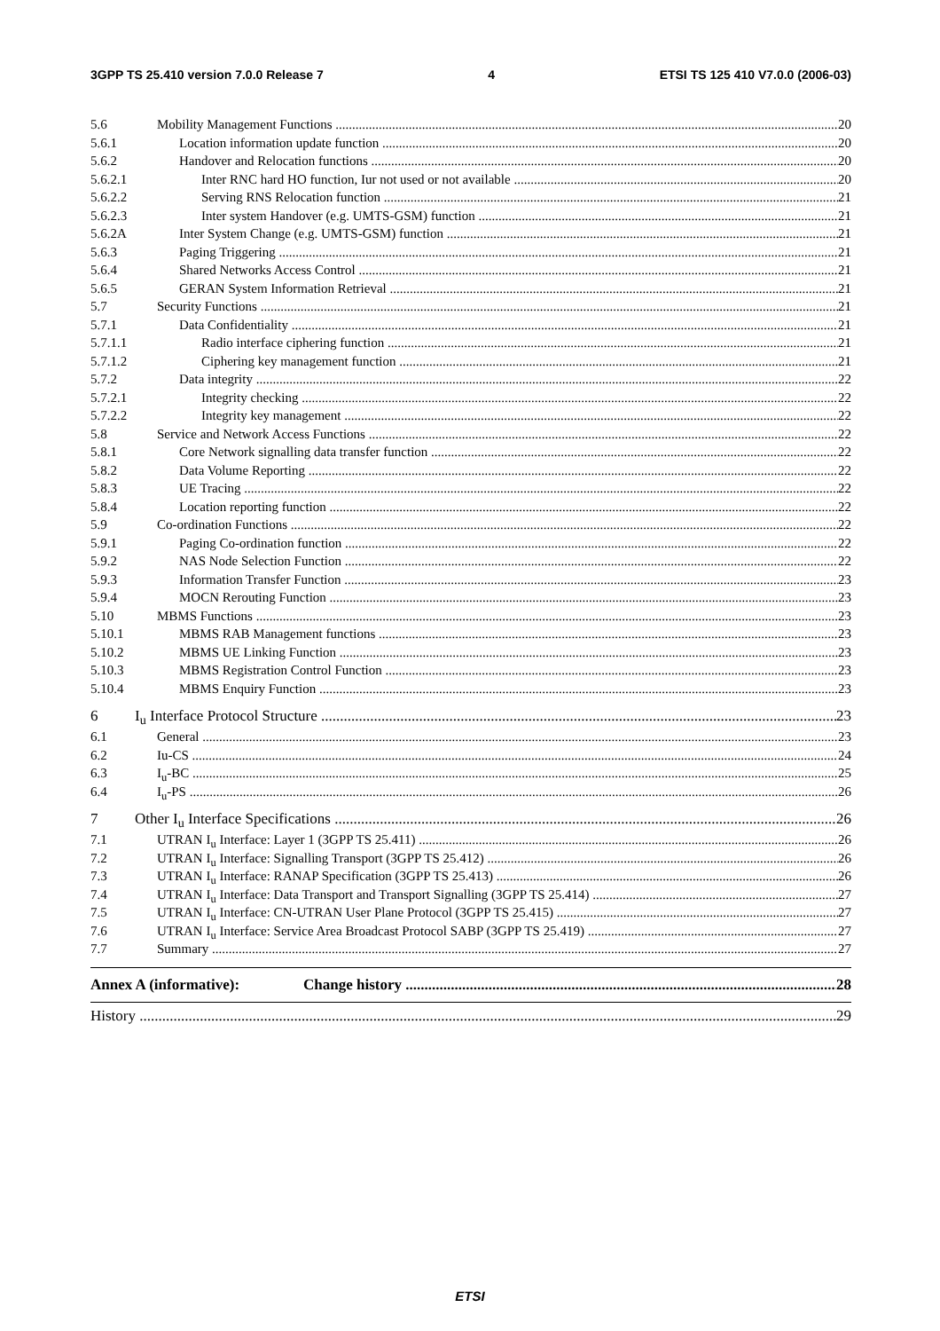3GPP TS 25.410 version 7.0.0 Release 7 4 ETSI TS 125 410 V7.0.0 (2006-03)
5.6 Mobility Management Functions 20
5.6.1 Location information update function 20
5.6.2 Handover and Relocation functions 20
5.6.2.1 Inter RNC hard HO function, Iur not used or not available 20
5.6.2.2 Serving RNS Relocation function 21
5.6.2.3 Inter system Handover (e.g. UMTS-GSM) function 21
5.6.2A Inter System Change (e.g. UMTS-GSM) function 21
5.6.3 Paging Triggering 21
5.6.4 Shared Networks Access Control 21
5.6.5 GERAN System Information Retrieval 21
5.7 Security Functions 21
5.7.1 Data Confidentiality 21
5.7.1.1 Radio interface ciphering function 21
5.7.1.2 Ciphering key management function 21
5.7.2 Data integrity 22
5.7.2.1 Integrity checking 22
5.7.2.2 Integrity key management 22
5.8 Service and Network Access Functions 22
5.8.1 Core Network signalling data transfer function 22
5.8.2 Data Volume Reporting 22
5.8.3 UE Tracing 22
5.8.4 Location reporting function 22
5.9 Co-ordination Functions 22
5.9.1 Paging Co-ordination function 22
5.9.2 NAS Node Selection Function 22
5.9.3 Information Transfer Function 23
5.9.4 MOCN Rerouting Function 23
5.10 MBMS Functions 23
5.10.1 MBMS RAB Management functions 23
5.10.2 MBMS UE Linking Function 23
5.10.3 MBMS Registration Control Function 23
5.10.4 MBMS Enquiry Function 23
6 I<sub>u</sub> Interface Protocol Structure 23
6.1 General 23
6.2 Iu-CS 24
6.3 I<sub>u</sub>-BC 25
6.4 I<sub>u</sub>-PS 26
7 Other I<sub>u</sub> Interface Specifications 26
7.1 UTRAN I<sub>u</sub> Interface: Layer 1 (3GPP TS 25.411) 26
7.2 UTRAN I<sub>u</sub> Interface: Signalling Transport (3GPP TS 25.412) 26
7.3 UTRAN I<sub>u</sub> Interface: RANAP Specification (3GPP TS 25.413) 26
7.4 UTRAN I<sub>u</sub> Interface: Data Transport and Transport Signalling (3GPP TS 25.414) 27
7.5 UTRAN I<sub>u</sub> Interface: CN-UTRAN User Plane Protocol (3GPP TS 25.415) 27
7.6 UTRAN I<sub>u</sub> Interface: Service Area Broadcast Protocol SABP (3GPP TS 25.419) 27
7.7 Summary 27
Annex A (informative): Change history 28
History 29
ETSI